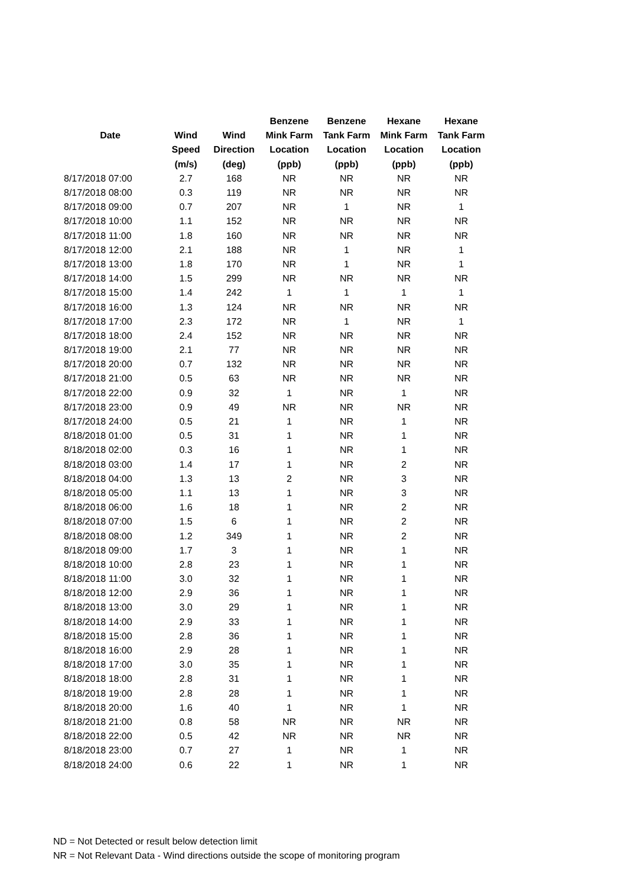| | | | Benzene | Benzene | Hexane | Hexane |
| --- | --- | --- | --- | --- | --- | --- |
| Date | Wind | Wind | Mink Farm | Tank Farm | Mink Farm | Tank Farm |
| | Speed | Direction | Location | Location | Location | Location |
| | (m/s) | (deg) | (ppb) | (ppb) | (ppb) | (ppb) |
| 8/17/2018 07:00 | 2.7 | 168 | NR | NR | NR | NR |
| 8/17/2018 08:00 | 0.3 | 119 | NR | NR | NR | NR |
| 8/17/2018 09:00 | 0.7 | 207 | NR | 1 | NR | 1 |
| 8/17/2018 10:00 | 1.1 | 152 | NR | NR | NR | NR |
| 8/17/2018 11:00 | 1.8 | 160 | NR | NR | NR | NR |
| 8/17/2018 12:00 | 2.1 | 188 | NR | 1 | NR | 1 |
| 8/17/2018 13:00 | 1.8 | 170 | NR | 1 | NR | 1 |
| 8/17/2018 14:00 | 1.5 | 299 | NR | NR | NR | NR |
| 8/17/2018 15:00 | 1.4 | 242 | 1 | 1 | 1 | 1 |
| 8/17/2018 16:00 | 1.3 | 124 | NR | NR | NR | NR |
| 8/17/2018 17:00 | 2.3 | 172 | NR | 1 | NR | 1 |
| 8/17/2018 18:00 | 2.4 | 152 | NR | NR | NR | NR |
| 8/17/2018 19:00 | 2.1 | 77 | NR | NR | NR | NR |
| 8/17/2018 20:00 | 0.7 | 132 | NR | NR | NR | NR |
| 8/17/2018 21:00 | 0.5 | 63 | NR | NR | NR | NR |
| 8/17/2018 22:00 | 0.9 | 32 | 1 | NR | 1 | NR |
| 8/17/2018 23:00 | 0.9 | 49 | NR | NR | NR | NR |
| 8/17/2018 24:00 | 0.5 | 21 | 1 | NR | 1 | NR |
| 8/18/2018 01:00 | 0.5 | 31 | 1 | NR | 1 | NR |
| 8/18/2018 02:00 | 0.3 | 16 | 1 | NR | 1 | NR |
| 8/18/2018 03:00 | 1.4 | 17 | 1 | NR | 2 | NR |
| 8/18/2018 04:00 | 1.3 | 13 | 2 | NR | 3 | NR |
| 8/18/2018 05:00 | 1.1 | 13 | 1 | NR | 3 | NR |
| 8/18/2018 06:00 | 1.6 | 18 | 1 | NR | 2 | NR |
| 8/18/2018 07:00 | 1.5 | 6 | 1 | NR | 2 | NR |
| 8/18/2018 08:00 | 1.2 | 349 | 1 | NR | 2 | NR |
| 8/18/2018 09:00 | 1.7 | 3 | 1 | NR | 1 | NR |
| 8/18/2018 10:00 | 2.8 | 23 | 1 | NR | 1 | NR |
| 8/18/2018 11:00 | 3.0 | 32 | 1 | NR | 1 | NR |
| 8/18/2018 12:00 | 2.9 | 36 | 1 | NR | 1 | NR |
| 8/18/2018 13:00 | 3.0 | 29 | 1 | NR | 1 | NR |
| 8/18/2018 14:00 | 2.9 | 33 | 1 | NR | 1 | NR |
| 8/18/2018 15:00 | 2.8 | 36 | 1 | NR | 1 | NR |
| 8/18/2018 16:00 | 2.9 | 28 | 1 | NR | 1 | NR |
| 8/18/2018 17:00 | 3.0 | 35 | 1 | NR | 1 | NR |
| 8/18/2018 18:00 | 2.8 | 31 | 1 | NR | 1 | NR |
| 8/18/2018 19:00 | 2.8 | 28 | 1 | NR | 1 | NR |
| 8/18/2018 20:00 | 1.6 | 40 | 1 | NR | 1 | NR |
| 8/18/2018 21:00 | 0.8 | 58 | NR | NR | NR | NR |
| 8/18/2018 22:00 | 0.5 | 42 | NR | NR | NR | NR |
| 8/18/2018 23:00 | 0.7 | 27 | 1 | NR | 1 | NR |
| 8/18/2018 24:00 | 0.6 | 22 | 1 | NR | 1 | NR |
ND = Not Detected or result below detection limit
NR = Not Relevant Data - Wind directions outside the scope of monitoring program